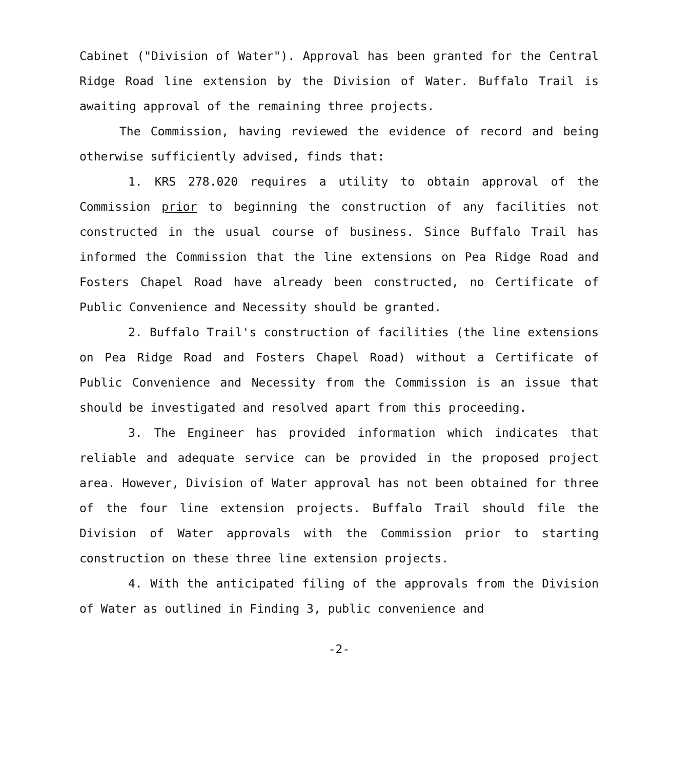Cabinet ("Division of Water"). Approval has been granted for the Central Ridge Road line extension by the Division of Water. Buffalo Trail is awaiting approval of the remaining three projects.
The Commission, having reviewed the evidence of record and being otherwise sufficiently advised, finds that:
1. KRS 278.020 requires a utility to obtain approval of the Commission prior to beginning the construction of any facilities not constructed in the usual course of business. Since Buffalo Trail has informed the Commission that the line extensions on Pea Ridge Road and Fosters Chapel Road have already been constructed, no Certificate of Public Convenience and Necessity should be granted.
2. Buffalo Trail's construction of facilities (the line extensions on Pea Ridge Road and Fosters Chapel Road) without a Certificate of Public Convenience and Necessity from the Commission is an issue that should be investigated and resolved apart from this proceeding.
3. The Engineer has provided information which indicates that reliable and adequate service can be provided in the proposed project area. However, Division of Water approval has not been obtained for three of the four line extension projects. Buffalo Trail should file the Division of Water approvals with the Commission prior to starting construction on these three line extension projects.
4. With the anticipated filing of the approvals from the Division of Water as outlined in Finding 3, public convenience and
-2-